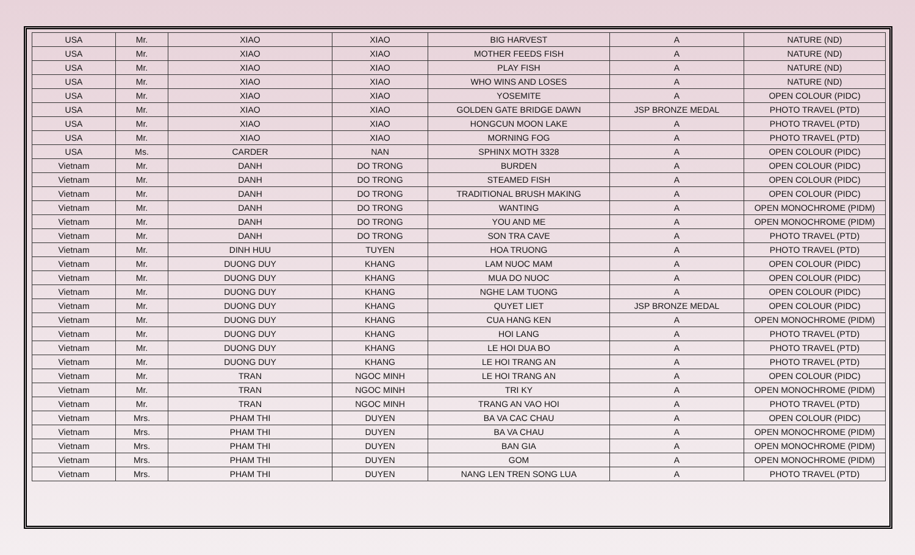| USA | Mr. | XIAO | XIAO | BIG HARVEST | A | NATURE (ND) |
| USA | Mr. | XIAO | XIAO | MOTHER FEEDS FISH | A | NATURE (ND) |
| USA | Mr. | XIAO | XIAO | PLAY FISH | A | NATURE (ND) |
| USA | Mr. | XIAO | XIAO | WHO WINS AND LOSES | A | NATURE (ND) |
| USA | Mr. | XIAO | XIAO | YOSEMITE | A | OPEN COLOUR (PIDC) |
| USA | Mr. | XIAO | XIAO | GOLDEN GATE BRIDGE DAWN | JSP BRONZE MEDAL | PHOTO TRAVEL (PTD) |
| USA | Mr. | XIAO | XIAO | HONGCUN MOON LAKE | A | PHOTO TRAVEL (PTD) |
| USA | Mr. | XIAO | XIAO | MORNING FOG | A | PHOTO TRAVEL (PTD) |
| USA | Ms. | CARDER | NAN | SPHINX MOTH 3328 | A | OPEN COLOUR (PIDC) |
| Vietnam | Mr. | DANH | DO TRONG | BURDEN | A | OPEN COLOUR (PIDC) |
| Vietnam | Mr. | DANH | DO TRONG | STEAMED FISH | A | OPEN COLOUR (PIDC) |
| Vietnam | Mr. | DANH | DO TRONG | TRADITIONAL BRUSH MAKING | A | OPEN COLOUR (PIDC) |
| Vietnam | Mr. | DANH | DO TRONG | WANTING | A | OPEN MONOCHROME (PIDM) |
| Vietnam | Mr. | DANH | DO TRONG | YOU AND ME | A | OPEN MONOCHROME (PIDM) |
| Vietnam | Mr. | DANH | DO TRONG | SON TRA CAVE | A | PHOTO TRAVEL (PTD) |
| Vietnam | Mr. | DINH HUU | TUYEN | HOA TRUONG | A | PHOTO TRAVEL (PTD) |
| Vietnam | Mr. | DUONG DUY | KHANG | LAM NUOC MAM | A | OPEN COLOUR (PIDC) |
| Vietnam | Mr. | DUONG DUY | KHANG | MUA DO NUOC | A | OPEN COLOUR (PIDC) |
| Vietnam | Mr. | DUONG DUY | KHANG | NGHE LAM TUONG | A | OPEN COLOUR (PIDC) |
| Vietnam | Mr. | DUONG DUY | KHANG | QUYET LIET | JSP BRONZE MEDAL | OPEN COLOUR (PIDC) |
| Vietnam | Mr. | DUONG DUY | KHANG | CUA HANG KEN | A | OPEN MONOCHROME (PIDM) |
| Vietnam | Mr. | DUONG DUY | KHANG | HOI LANG | A | PHOTO TRAVEL (PTD) |
| Vietnam | Mr. | DUONG DUY | KHANG | LE HOI DUA BO | A | PHOTO TRAVEL (PTD) |
| Vietnam | Mr. | DUONG DUY | KHANG | LE HOI TRANG AN | A | PHOTO TRAVEL (PTD) |
| Vietnam | Mr. | TRAN | NGOC MINH | LE HOI TRANG AN | A | OPEN COLOUR (PIDC) |
| Vietnam | Mr. | TRAN | NGOC MINH | TRI KY | A | OPEN MONOCHROME (PIDM) |
| Vietnam | Mr. | TRAN | NGOC MINH | TRANG AN VAO HOI | A | PHOTO TRAVEL (PTD) |
| Vietnam | Mrs. | PHAM THI | DUYEN | BA VA CAC CHAU | A | OPEN COLOUR (PIDC) |
| Vietnam | Mrs. | PHAM THI | DUYEN | BA VA CHAU | A | OPEN MONOCHROME (PIDM) |
| Vietnam | Mrs. | PHAM THI | DUYEN | BAN GIA | A | OPEN MONOCHROME (PIDM) |
| Vietnam | Mrs. | PHAM THI | DUYEN | GOM | A | OPEN MONOCHROME (PIDM) |
| Vietnam | Mrs. | PHAM THI | DUYEN | NANG LEN TREN SONG LUA | A | PHOTO TRAVEL (PTD) |